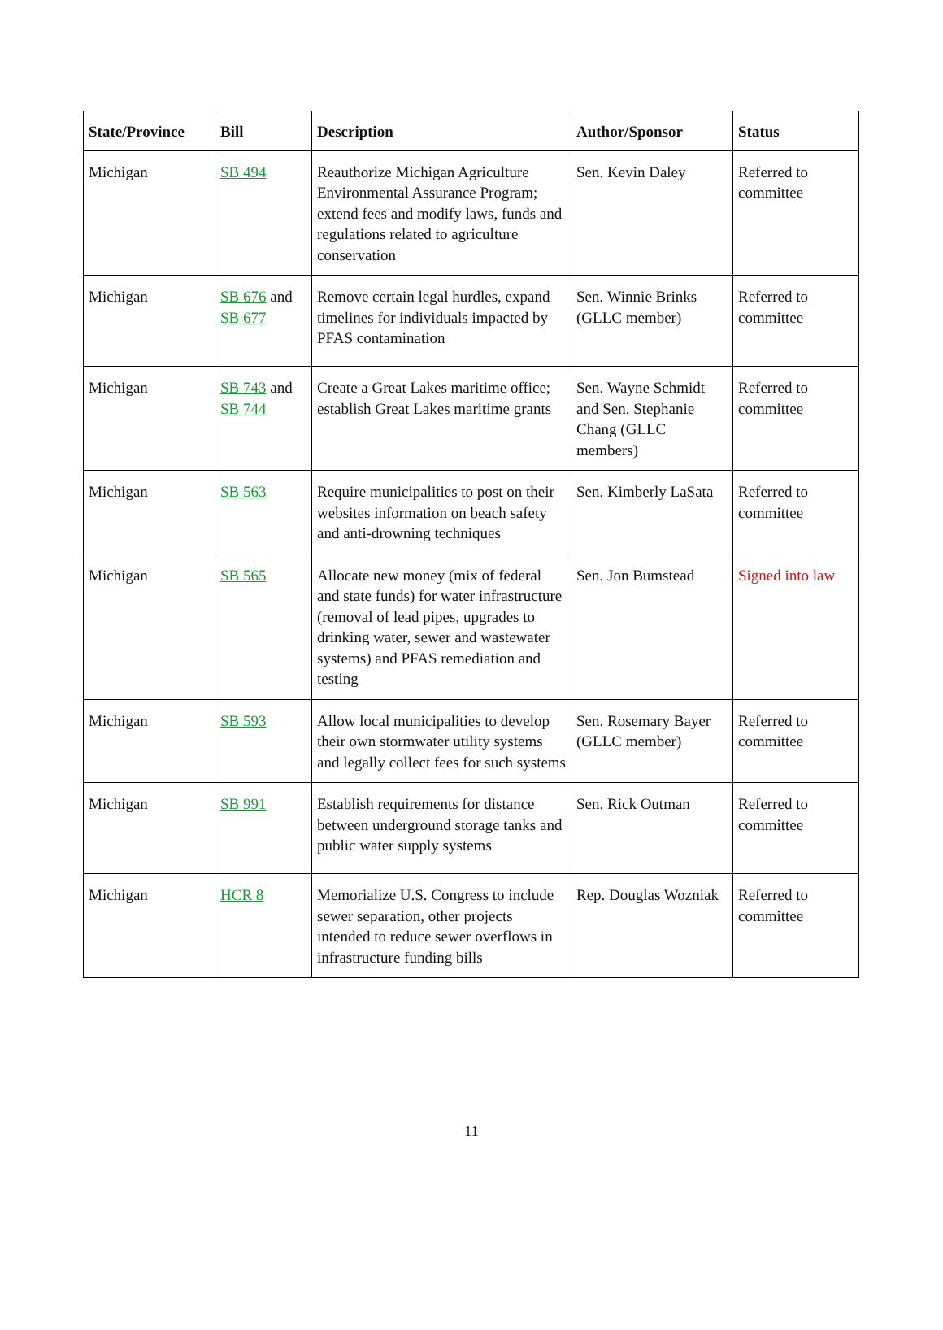| State/Province | Bill | Description | Author/Sponsor | Status |
| --- | --- | --- | --- | --- |
| Michigan | SB 494 | Reauthorize Michigan Agriculture Environmental Assurance Program; extend fees and modify laws, funds and regulations related to agriculture conservation | Sen. Kevin Daley | Referred to committee |
| Michigan | SB 676 and SB 677 | Remove certain legal hurdles, expand timelines for individuals impacted by PFAS contamination | Sen. Winnie Brinks (GLLC member) | Referred to committee |
| Michigan | SB 743 and SB 744 | Create a Great Lakes maritime office; establish Great Lakes maritime grants | Sen. Wayne Schmidt and Sen. Stephanie Chang (GLLC members) | Referred to committee |
| Michigan | SB 563 | Require municipalities to post on their websites information on beach safety and anti-drowning techniques | Sen. Kimberly LaSata | Referred to committee |
| Michigan | SB 565 | Allocate new money (mix of federal and state funds) for water infrastructure (removal of lead pipes, upgrades to drinking water, sewer and wastewater systems) and PFAS remediation and testing | Sen. Jon Bumstead | Signed into law |
| Michigan | SB 593 | Allow local municipalities to develop their own stormwater utility systems and legally collect fees for such systems | Sen. Rosemary Bayer (GLLC member) | Referred to committee |
| Michigan | SB 991 | Establish requirements for distance between underground storage tanks and public water supply systems | Sen. Rick Outman | Referred to committee |
| Michigan | HCR 8 | Memorialize U.S. Congress to include sewer separation, other projects intended to reduce sewer overflows in infrastructure funding bills | Rep. Douglas Wozniak | Referred to committee |
11